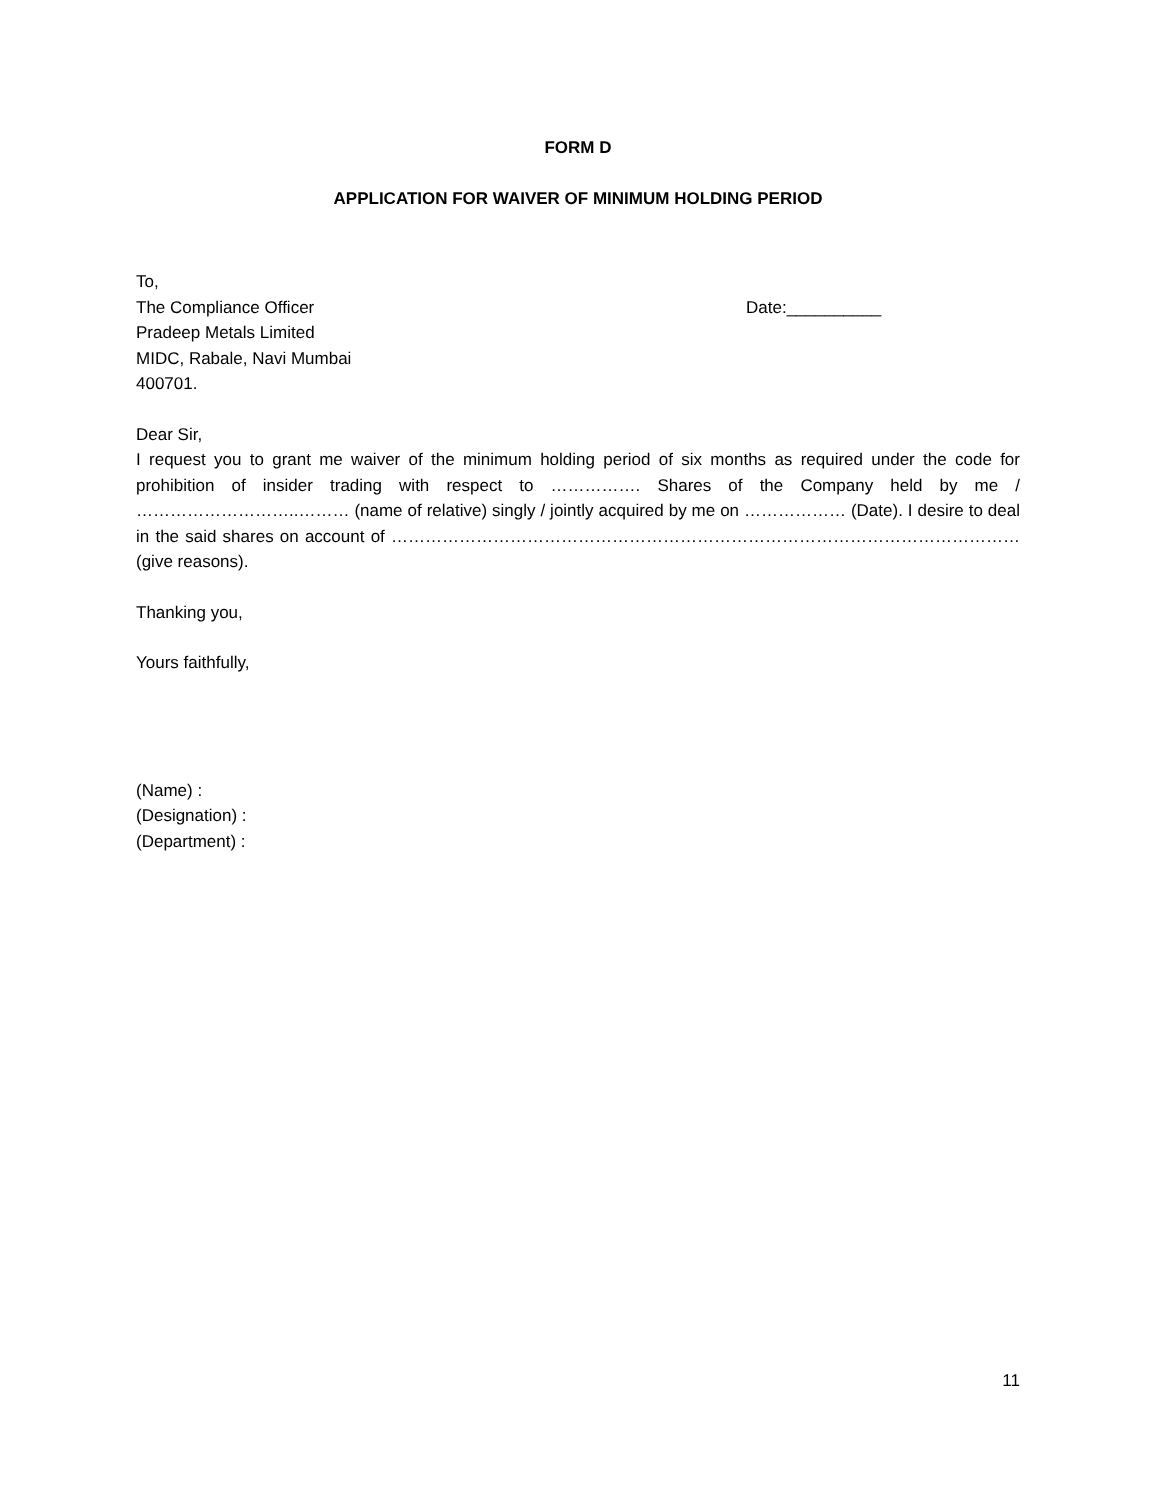FORM D
APPLICATION FOR WAIVER OF MINIMUM HOLDING PERIOD
To,
The Compliance Officer Date:__________
Pradeep Metals Limited
MIDC, Rabale, Navi Mumbai
400701.
Dear Sir,
I request you to grant me waiver of the minimum holding period of six months as required under the code for prohibition of insider trading with respect to ……………. Shares of the Company held by me / ………………………..……… (name of relative) singly / jointly acquired by me on ……………… (Date). I desire to deal in the said shares on account of ………………………………………………………………………………………………… (give reasons).
Thanking you,
Yours faithfully,
(Name) :
(Designation) :
(Department) :
11